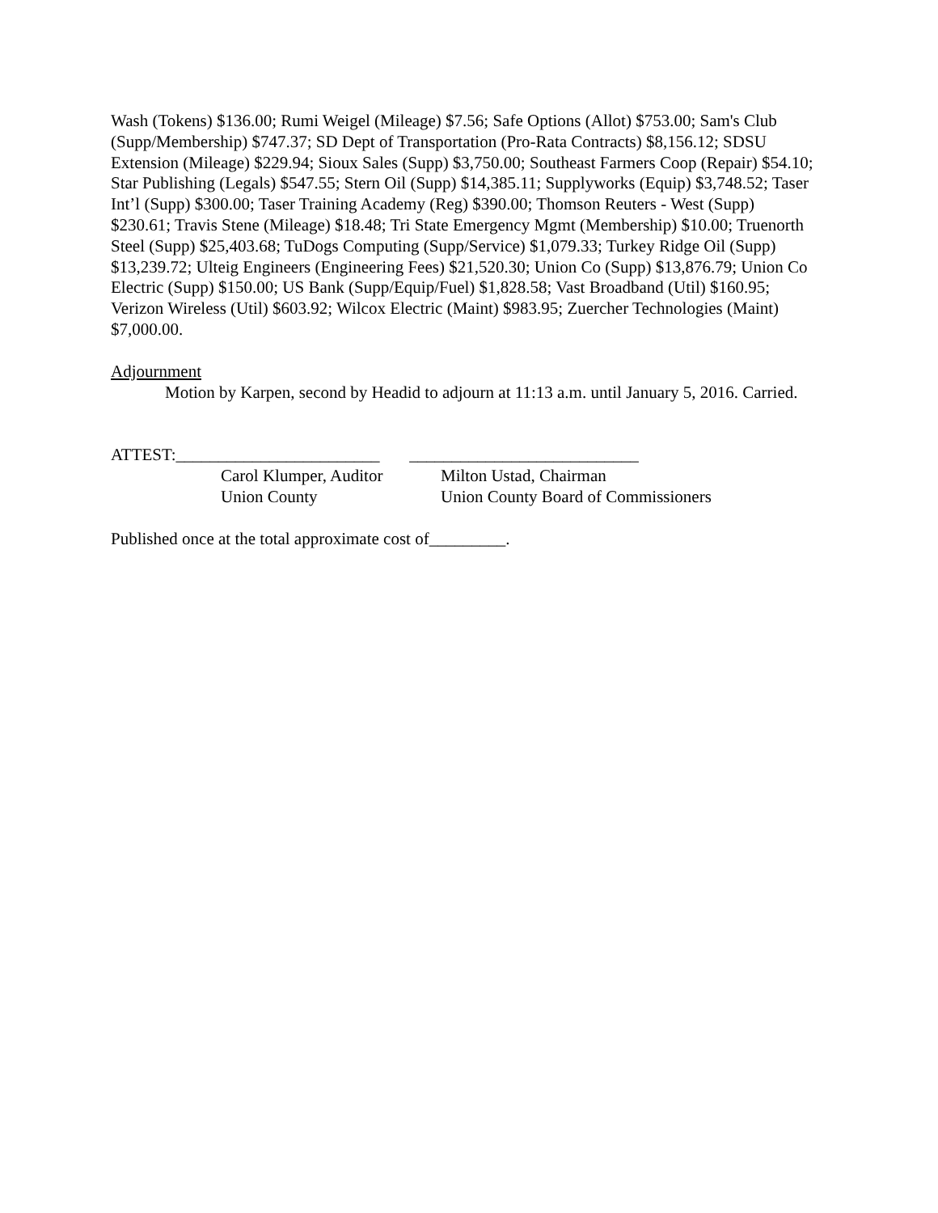Wash (Tokens) $136.00; Rumi Weigel (Mileage) $7.56; Safe Options (Allot) $753.00; Sam's Club (Supp/Membership) $747.37; SD Dept of Transportation (Pro-Rata Contracts) $8,156.12; SDSU Extension (Mileage) $229.94; Sioux Sales (Supp) $3,750.00; Southeast Farmers Coop (Repair) $54.10; Star Publishing (Legals) $547.55; Stern Oil (Supp) $14,385.11; Supplyworks (Equip) $3,748.52; Taser Int’l (Supp) $300.00; Taser Training Academy (Reg) $390.00; Thomson Reuters - West (Supp) $230.61; Travis Stene (Mileage) $18.48; Tri State Emergency Mgmt (Membership) $10.00; Truenorth Steel (Supp) $25,403.68; TuDogs Computing (Supp/Service) $1,079.33; Turkey Ridge Oil (Supp) $13,239.72; Ulteig Engineers (Engineering Fees) $21,520.30; Union Co (Supp) $13,876.79; Union Co Electric (Supp) $150.00; US Bank (Supp/Equip/Fuel) $1,828.58; Vast Broadband (Util) $160.95; Verizon Wireless (Util) $603.92; Wilcox Electric (Maint) $983.95; Zuercher Technologies (Maint) $7,000.00.
Adjournment
Motion by Karpen, second by Headid to adjourn at 11:13 a.m. until January 5, 2016. Carried.
ATTEST:________________________ ___________________________
Carol Klumper, Auditor
Union County
Milton Ustad, Chairman
Union County Board of Commissioners
Published once at the total approximate cost of_________.